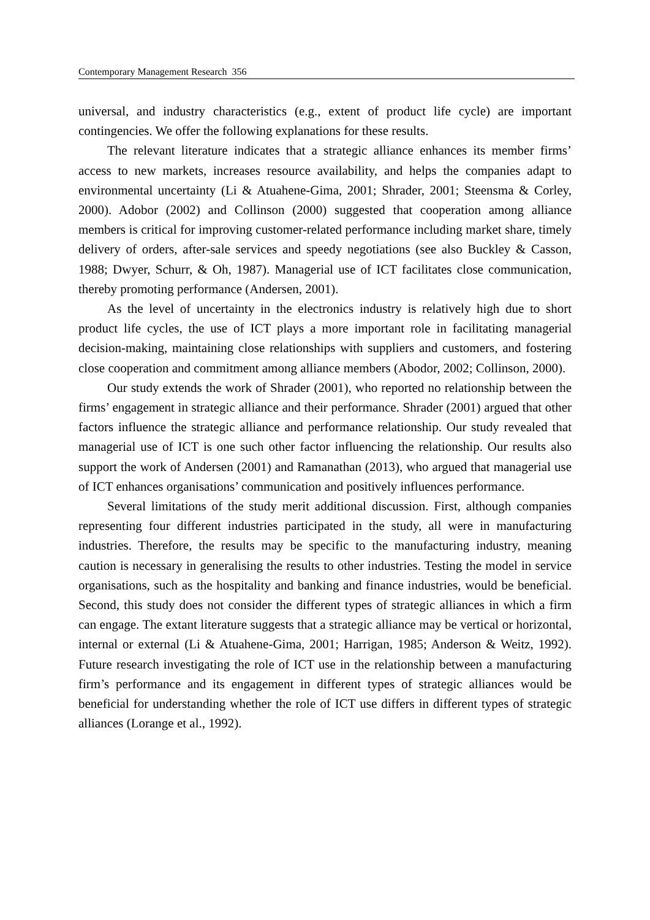Contemporary Management Research 356
universal, and industry characteristics (e.g., extent of product life cycle) are important contingencies. We offer the following explanations for these results.
The relevant literature indicates that a strategic alliance enhances its member firms’ access to new markets, increases resource availability, and helps the companies adapt to environmental uncertainty (Li & Atuahene-Gima, 2001; Shrader, 2001; Steensma & Corley, 2000). Adobor (2002) and Collinson (2000) suggested that cooperation among alliance members is critical for improving customer-related performance including market share, timely delivery of orders, after-sale services and speedy negotiations (see also Buckley & Casson, 1988; Dwyer, Schurr, & Oh, 1987). Managerial use of ICT facilitates close communication, thereby promoting performance (Andersen, 2001).
As the level of uncertainty in the electronics industry is relatively high due to short product life cycles, the use of ICT plays a more important role in facilitating managerial decision-making, maintaining close relationships with suppliers and customers, and fostering close cooperation and commitment among alliance members (Abodor, 2002; Collinson, 2000).
Our study extends the work of Shrader (2001), who reported no relationship between the firms’ engagement in strategic alliance and their performance. Shrader (2001) argued that other factors influence the strategic alliance and performance relationship. Our study revealed that managerial use of ICT is one such other factor influencing the relationship. Our results also support the work of Andersen (2001) and Ramanathan (2013), who argued that managerial use of ICT enhances organisations’ communication and positively influences performance.
Several limitations of the study merit additional discussion. First, although companies representing four different industries participated in the study, all were in manufacturing industries. Therefore, the results may be specific to the manufacturing industry, meaning caution is necessary in generalising the results to other industries. Testing the model in service organisations, such as the hospitality and banking and finance industries, would be beneficial. Second, this study does not consider the different types of strategic alliances in which a firm can engage. The extant literature suggests that a strategic alliance may be vertical or horizontal, internal or external (Li & Atuahene-Gima, 2001; Harrigan, 1985; Anderson & Weitz, 1992). Future research investigating the role of ICT use in the relationship between a manufacturing firm’s performance and its engagement in different types of strategic alliances would be beneficial for understanding whether the role of ICT use differs in different types of strategic alliances (Lorange et al., 1992).